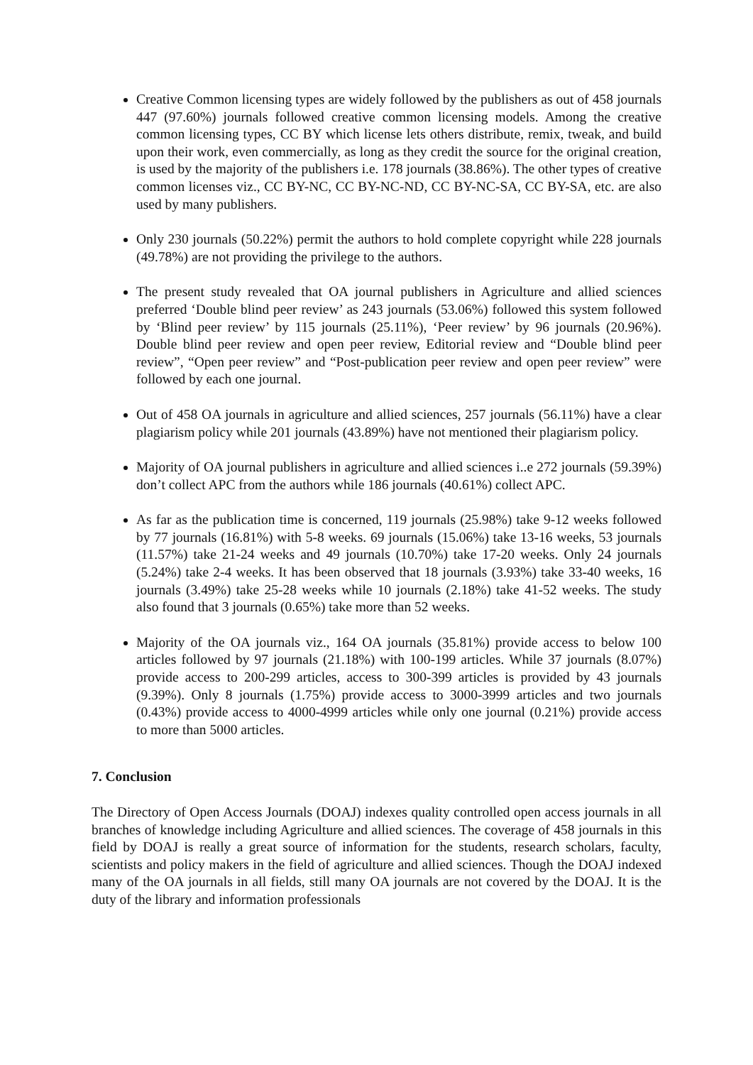Creative Common licensing types are widely followed by the publishers as out of 458 journals 447 (97.60%) journals followed creative common licensing models. Among the creative common licensing types, CC BY which license lets others distribute, remix, tweak, and build upon their work, even commercially, as long as they credit the source for the original creation, is used by the majority of the publishers i.e. 178 journals (38.86%). The other types of creative common licenses viz., CC BY-NC, CC BY-NC-ND, CC BY-NC-SA, CC BY-SA, etc. are also used by many publishers.
Only 230 journals (50.22%) permit the authors to hold complete copyright while 228 journals (49.78%) are not providing the privilege to the authors.
The present study revealed that OA journal publishers in Agriculture and allied sciences preferred ‘Double blind peer review’ as 243 journals (53.06%) followed this system followed by ‘Blind peer review’ by 115 journals (25.11%), ‘Peer review’ by 96 journals (20.96%). Double blind peer review and open peer review, Editorial review and “Double blind peer review”, “Open peer review” and “Post-publication peer review and open peer review” were followed by each one journal.
Out of 458 OA journals in agriculture and allied sciences, 257 journals (56.11%) have a clear plagiarism policy while 201 journals (43.89%) have not mentioned their plagiarism policy.
Majority of OA journal publishers in agriculture and allied sciences i..e 272 journals (59.39%) don’t collect APC from the authors while 186 journals (40.61%) collect APC.
As far as the publication time is concerned, 119 journals (25.98%) take 9-12 weeks followed by 77 journals (16.81%) with 5-8 weeks. 69 journals (15.06%) take 13-16 weeks, 53 journals (11.57%) take 21-24 weeks and 49 journals (10.70%) take 17-20 weeks. Only 24 journals (5.24%) take 2-4 weeks. It has been observed that 18 journals (3.93%) take 33-40 weeks, 16 journals (3.49%) take 25-28 weeks while 10 journals (2.18%) take 41-52 weeks. The study also found that 3 journals (0.65%) take more than 52 weeks.
Majority of the OA journals viz., 164 OA journals (35.81%) provide access to below 100 articles followed by 97 journals (21.18%) with 100-199 articles. While 37 journals (8.07%) provide access to 200-299 articles, access to 300-399 articles is provided by 43 journals (9.39%). Only 8 journals (1.75%) provide access to 3000-3999 articles and two journals (0.43%) provide access to 4000-4999 articles while only one journal (0.21%) provide access to more than 5000 articles.
7. Conclusion
The Directory of Open Access Journals (DOAJ) indexes quality controlled open access journals in all branches of knowledge including Agriculture and allied sciences. The coverage of 458 journals in this field by DOAJ is really a great source of information for the students, research scholars, faculty, scientists and policy makers in the field of agriculture and allied sciences. Though the DOAJ indexed many of the OA journals in all fields, still many OA journals are not covered by the DOAJ. It is the duty of the library and information professionals